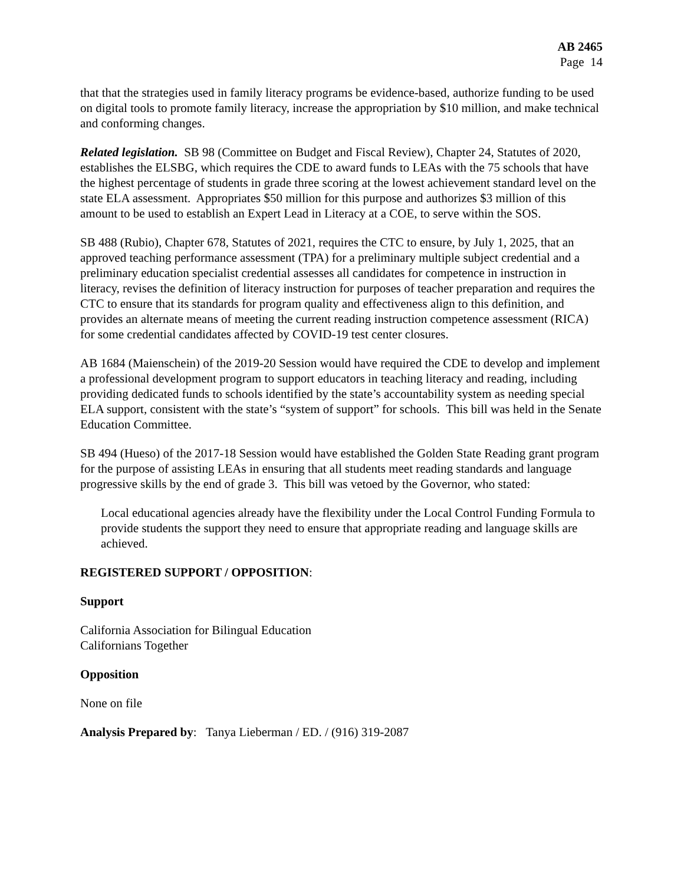AB 2465
Page 14
that that the strategies used in family literacy programs be evidence-based, authorize funding to be used on digital tools to promote family literacy, increase the appropriation by $10 million, and make technical and conforming changes.
Related legislation. SB 98 (Committee on Budget and Fiscal Review), Chapter 24, Statutes of 2020, establishes the ELSBG, which requires the CDE to award funds to LEAs with the 75 schools that have the highest percentage of students in grade three scoring at the lowest achievement standard level on the state ELA assessment. Appropriates $50 million for this purpose and authorizes $3 million of this amount to be used to establish an Expert Lead in Literacy at a COE, to serve within the SOS.
SB 488 (Rubio), Chapter 678, Statutes of 2021, requires the CTC to ensure, by July 1, 2025, that an approved teaching performance assessment (TPA) for a preliminary multiple subject credential and a preliminary education specialist credential assesses all candidates for competence in instruction in literacy, revises the definition of literacy instruction for purposes of teacher preparation and requires the CTC to ensure that its standards for program quality and effectiveness align to this definition, and provides an alternate means of meeting the current reading instruction competence assessment (RICA) for some credential candidates affected by COVID-19 test center closures.
AB 1684 (Maienschein) of the 2019-20 Session would have required the CDE to develop and implement a professional development program to support educators in teaching literacy and reading, including providing dedicated funds to schools identified by the state’s accountability system as needing special ELA support, consistent with the state’s “system of support” for schools. This bill was held in the Senate Education Committee.
SB 494 (Hueso) of the 2017-18 Session would have established the Golden State Reading grant program for the purpose of assisting LEAs in ensuring that all students meet reading standards and language progressive skills by the end of grade 3. This bill was vetoed by the Governor, who stated:
Local educational agencies already have the flexibility under the Local Control Funding Formula to provide students the support they need to ensure that appropriate reading and language skills are achieved.
REGISTERED SUPPORT / OPPOSITION:
Support
California Association for Bilingual Education
Californians Together
Opposition
None on file
Analysis Prepared by: Tanya Lieberman / ED. / (916) 319-2087